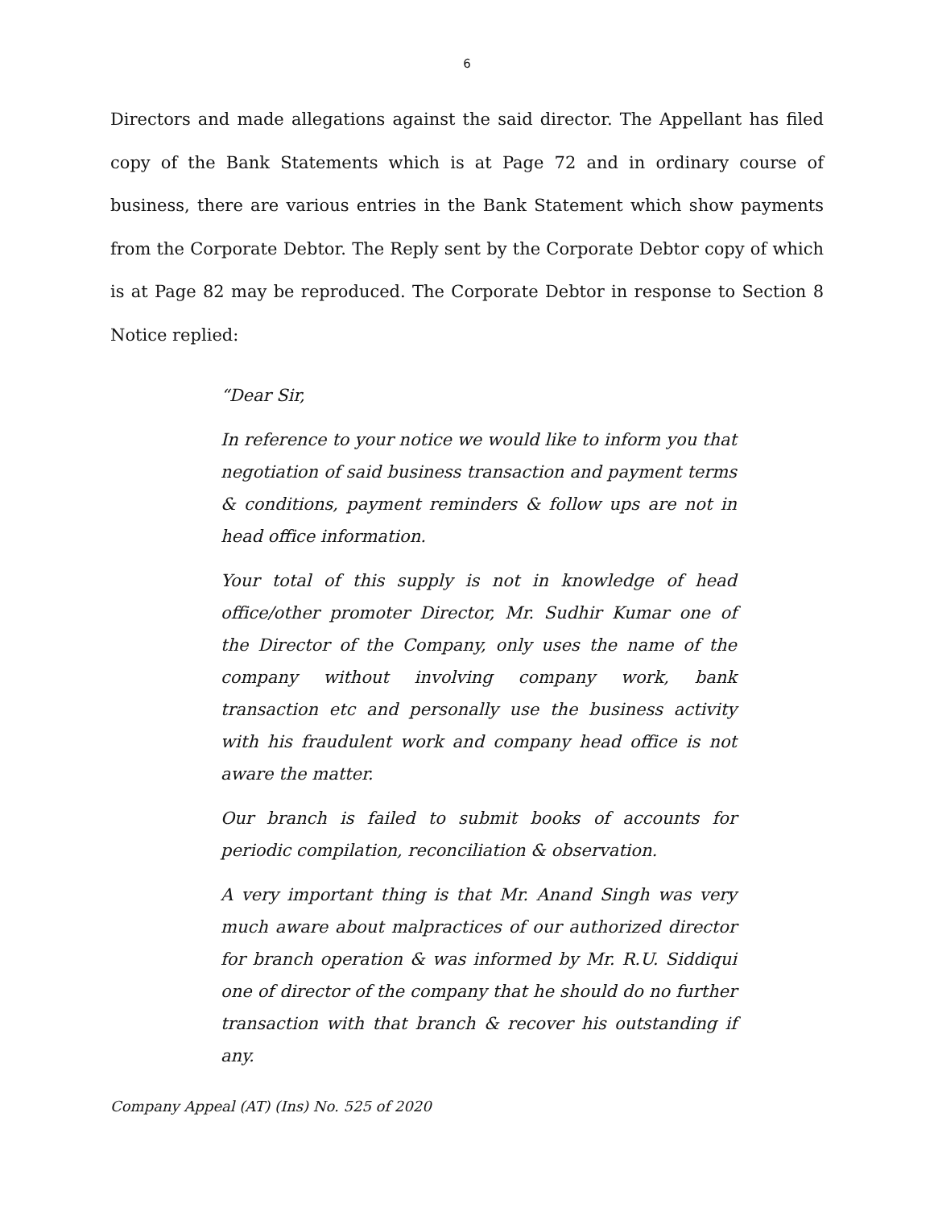6
Directors and made allegations against the said director. The Appellant has filed copy of the Bank Statements which is at Page 72 and in ordinary course of business, there are various entries in the Bank Statement which show payments from the Corporate Debtor. The Reply sent by the Corporate Debtor copy of which is at Page 82 may be reproduced. The Corporate Debtor in response to Section 8 Notice replied:
“Dear Sir,
In reference to your notice we would like to inform you that negotiation of said business transaction and payment terms & conditions, payment reminders & follow ups are not in head office information.
Your total of this supply is not in knowledge of head office/other promoter Director, Mr. Sudhir Kumar one of the Director of the Company, only uses the name of the company without involving company work, bank transaction etc and personally use the business activity with his fraudulent work and company head office is not aware the matter.
Our branch is failed to submit books of accounts for periodic compilation, reconciliation & observation.
A very important thing is that Mr. Anand Singh was very much aware about malpractices of our authorized director for branch operation & was informed by Mr. R.U. Siddiqui one of director of the company that he should do no further transaction with that branch & recover his outstanding if any.
Company Appeal (AT) (Ins) No. 525 of 2020